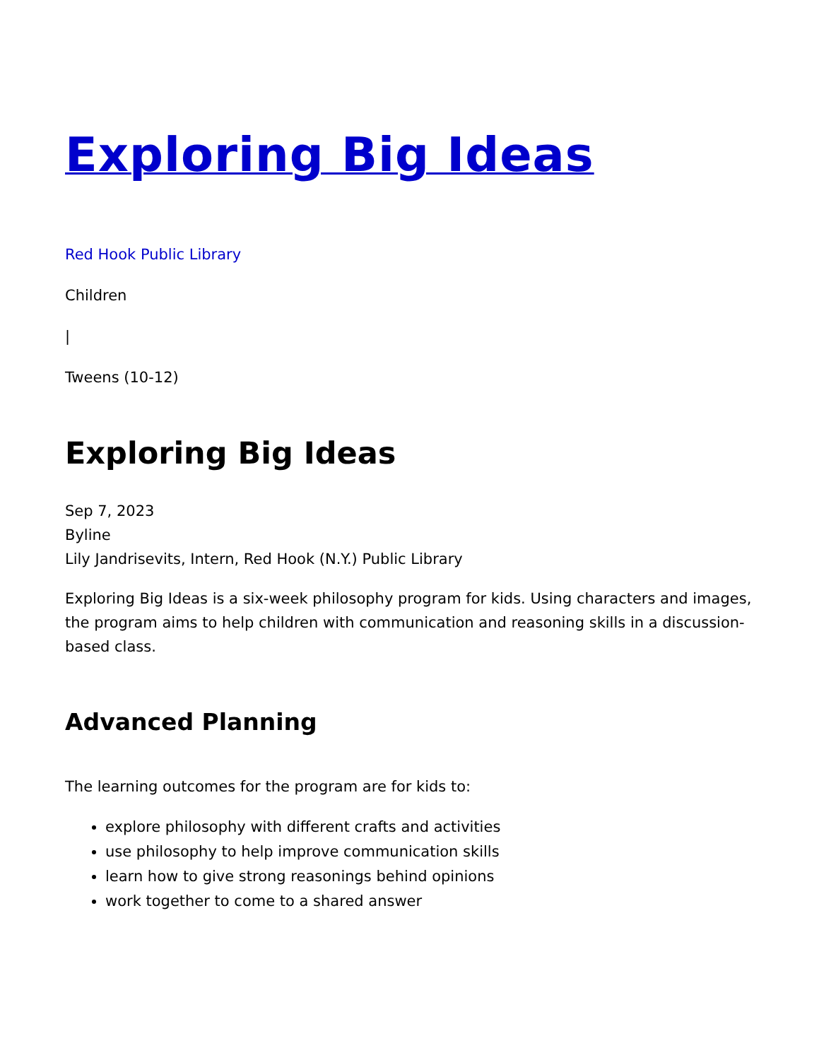Exploring Big Ideas
Red Hook Public Library
Children
|
Tweens (10-12)
Exploring Big Ideas
Sep 7, 2023
Byline
Lily Jandrisevits, Intern, Red Hook (N.Y.) Public Library
Exploring Big Ideas is a six-week philosophy program for kids. Using characters and images, the program aims to help children with communication and reasoning skills in a discussion-based class.
Advanced Planning
The learning outcomes for the program are for kids to:
explore philosophy with different crafts and activities
use philosophy to help improve communication skills
learn how to give strong reasonings behind opinions
work together to come to a shared answer